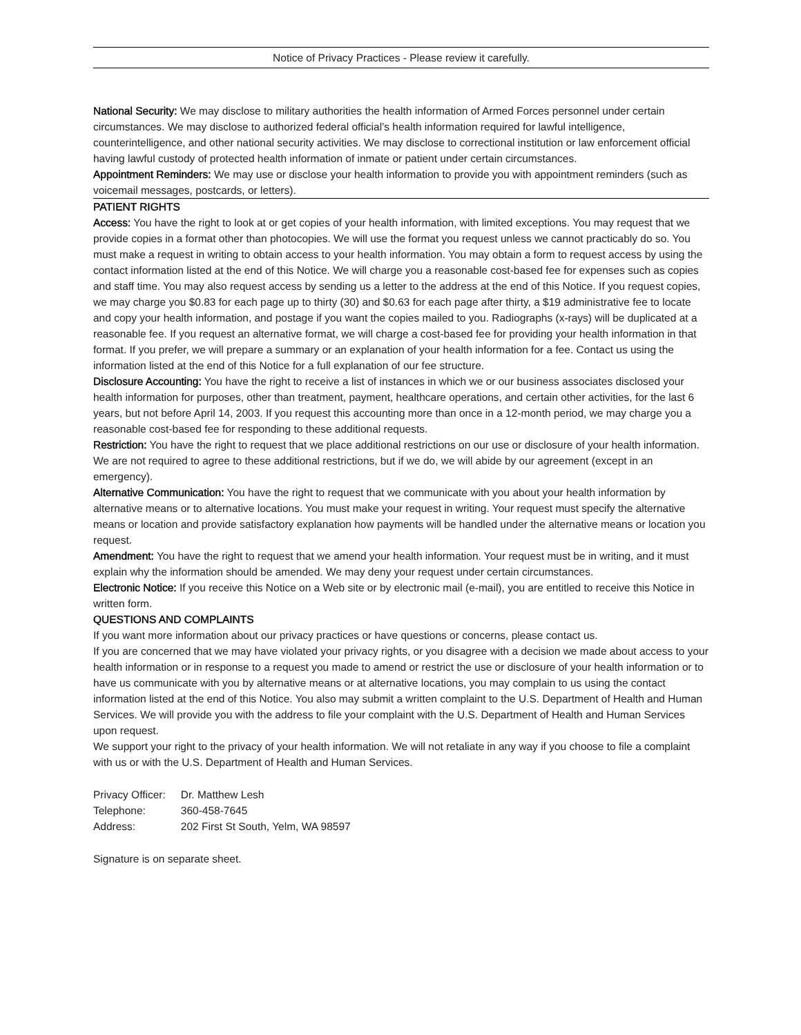Notice of Privacy Practices - Please review it carefully.
National Security: We may disclose to military authorities the health information of Armed Forces personnel under certain circumstances. We may disclose to authorized federal official’s health information required for lawful intelligence, counterintelligence, and other national security activities. We may disclose to correctional institution or law enforcement official having lawful custody of protected health information of inmate or patient under certain circumstances.
Appointment Reminders: We may use or disclose your health information to provide you with appointment reminders (such as voicemail messages, postcards, or letters).
PATIENT RIGHTS
Access: You have the right to look at or get copies of your health information, with limited exceptions. You may request that we provide copies in a format other than photocopies. We will use the format you request unless we cannot practicably do so. You must make a request in writing to obtain access to your health information. You may obtain a form to request access by using the contact information listed at the end of this Notice. We will charge you a reasonable cost-based fee for expenses such as copies and staff time. You may also request access by sending us a letter to the address at the end of this Notice. If you request copies, we may charge you $0.83 for each page up to thirty (30) and $0.63 for each page after thirty, a $19 administrative fee to locate and copy your health information, and postage if you want the copies mailed to you. Radiographs (x-rays) will be duplicated at a reasonable fee. If you request an alternative format, we will charge a cost-based fee for providing your health information in that format. If you prefer, we will prepare a summary or an explanation of your health information for a fee. Contact us using the information listed at the end of this Notice for a full explanation of our fee structure.
Disclosure Accounting: You have the right to receive a list of instances in which we or our business associates disclosed your health information for purposes, other than treatment, payment, healthcare operations, and certain other activities, for the last 6 years, but not before April 14, 2003. If you request this accounting more than once in a 12-month period, we may charge you a reasonable cost-based fee for responding to these additional requests.
Restriction: You have the right to request that we place additional restrictions on our use or disclosure of your health information. We are not required to agree to these additional restrictions, but if we do, we will abide by our agreement (except in an emergency).
Alternative Communication: You have the right to request that we communicate with you about your health information by alternative means or to alternative locations. You must make your request in writing. Your request must specify the alternative means or location and provide satisfactory explanation how payments will be handled under the alternative means or location you request.
Amendment: You have the right to request that we amend your health information. Your request must be in writing, and it must explain why the information should be amended. We may deny your request under certain circumstances.
Electronic Notice: If you receive this Notice on a Web site or by electronic mail (e-mail), you are entitled to receive this Notice in written form.
QUESTIONS AND COMPLAINTS
If you want more information about our privacy practices or have questions or concerns, please contact us.
If you are concerned that we may have violated your privacy rights, or you disagree with a decision we made about access to your health information or in response to a request you made to amend or restrict the use or disclosure of your health information or to have us communicate with you by alternative means or at alternative locations, you may complain to us using the contact information listed at the end of this Notice. You also may submit a written complaint to the U.S. Department of Health and Human Services. We will provide you with the address to file your complaint with the U.S. Department of Health and Human Services upon request.
We support your right to the privacy of your health information. We will not retaliate in any way if you choose to file a complaint with us or with the U.S. Department of Health and Human Services.
| Privacy Officer: | Dr. Matthew Lesh |
| Telephone: | 360-458-7645 |
| Address: | 202 First St South, Yelm, WA 98597 |
Signature is on separate sheet.